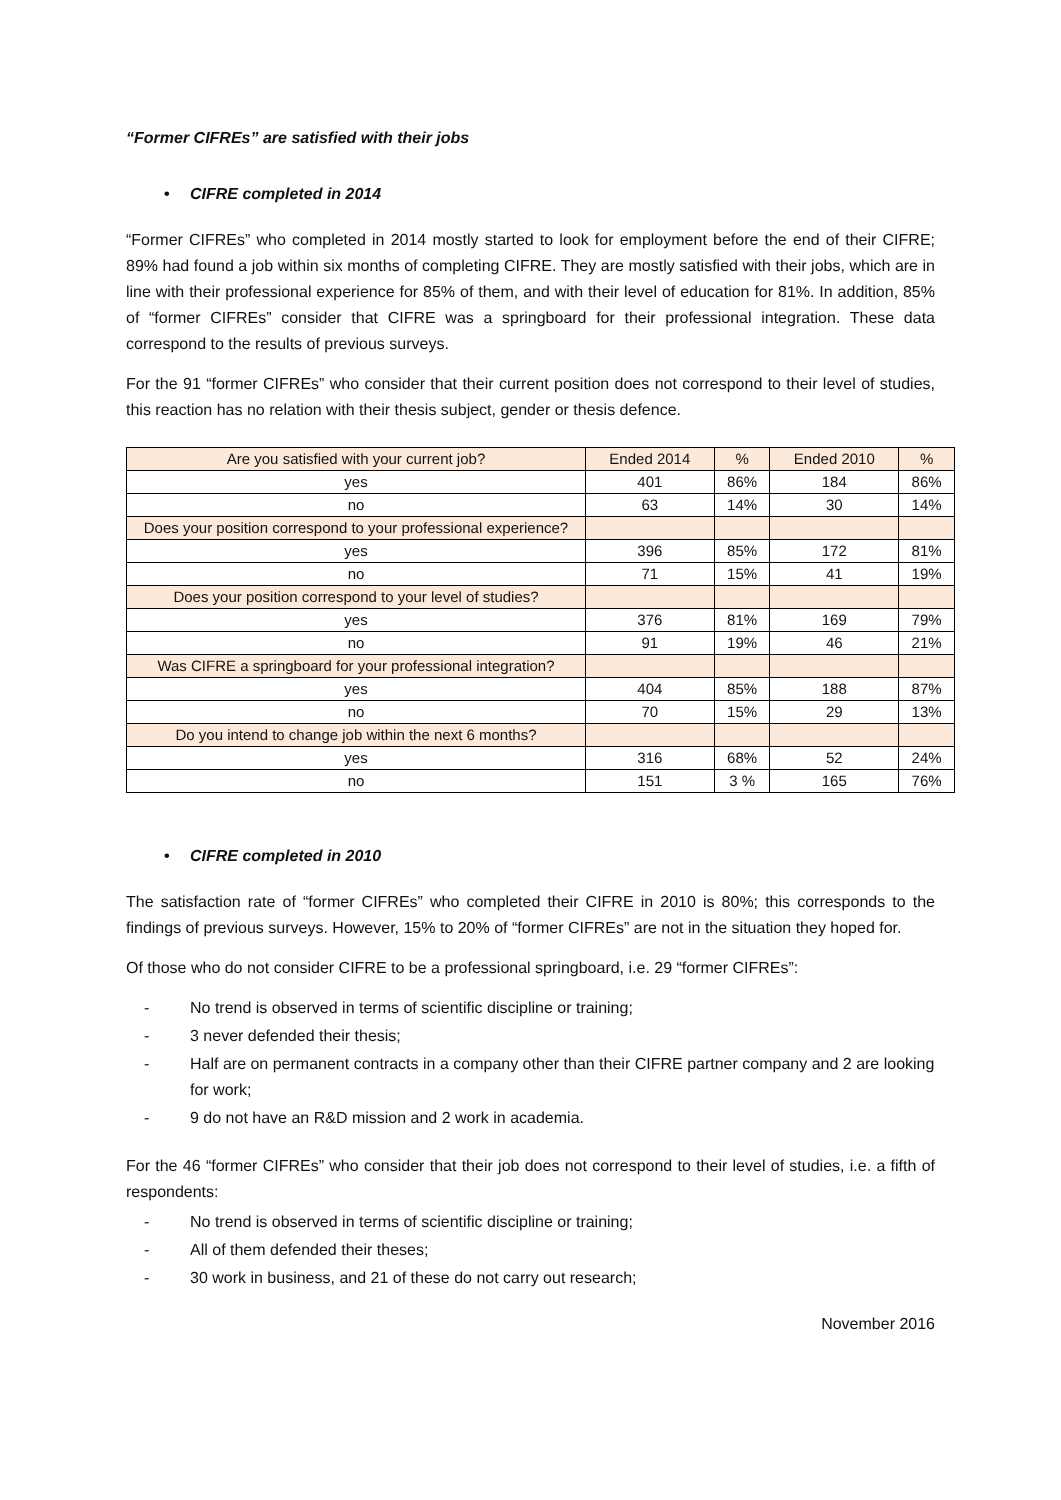“Former CIFREs” are satisfied with their jobs
• CIFRE completed in 2014
“Former CIFREs” who completed in 2014 mostly started to look for employment before the end of their CIFRE; 89% had found a job within six months of completing CIFRE. They are mostly satisfied with their jobs, which are in line with their professional experience for 85% of them, and with their level of education for 81%. In addition, 85% of “former CIFREs” consider that CIFRE was a springboard for their professional integration. These data correspond to the results of previous surveys.
For the 91 “former CIFREs” who consider that their current position does not correspond to their level of studies, this reaction has no relation with their thesis subject, gender or thesis defence.
| Are you satisfied with your current job? | Ended 2014 | % | Ended 2010 | % |
| yes | 401 | 86% | 184 | 86% |
| no | 63 | 14% | 30 | 14% |
| Does your position correspond to your professional experience? | | | | |
| yes | 396 | 85% | 172 | 81% |
| no | 71 | 15% | 41 | 19% |
| Does your position correspond to your level of studies? | | | | |
| yes | 376 | 81% | 169 | 79% |
| no | 91 | 19% | 46 | 21% |
| Was CIFRE a springboard for your professional integration? | | | | |
| yes | 404 | 85% | 188 | 87% |
| no | 70 | 15% | 29 | 13% |
| Do you intend to change job within the next 6 months? | | | | |
| yes | 316 | 68% | 52 | 24% |
| no | 151 | 3 % | 165 | 76% |
• CIFRE completed in 2010
The satisfaction rate of “former CIFREs” who completed their CIFRE in 2010 is 80%; this corresponds to the findings of previous surveys. However, 15% to 20% of “former CIFREs” are not in the situation they hoped for.
Of those who do not consider CIFRE to be a professional springboard, i.e. 29 “former CIFREs”:
- No trend is observed in terms of scientific discipline or training;
- 3 never defended their thesis;
- Half are on permanent contracts in a company other than their CIFRE partner company and 2 are looking for work;
- 9 do not have an R&D mission and 2 work in academia.
For the 46 “former CIFREs” who consider that their job does not correspond to their level of studies, i.e. a fifth of respondents:
- No trend is observed in terms of scientific discipline or training;
- All of them defended their theses;
- 30 work in business, and 21 of these do not carry out research;
November 2016